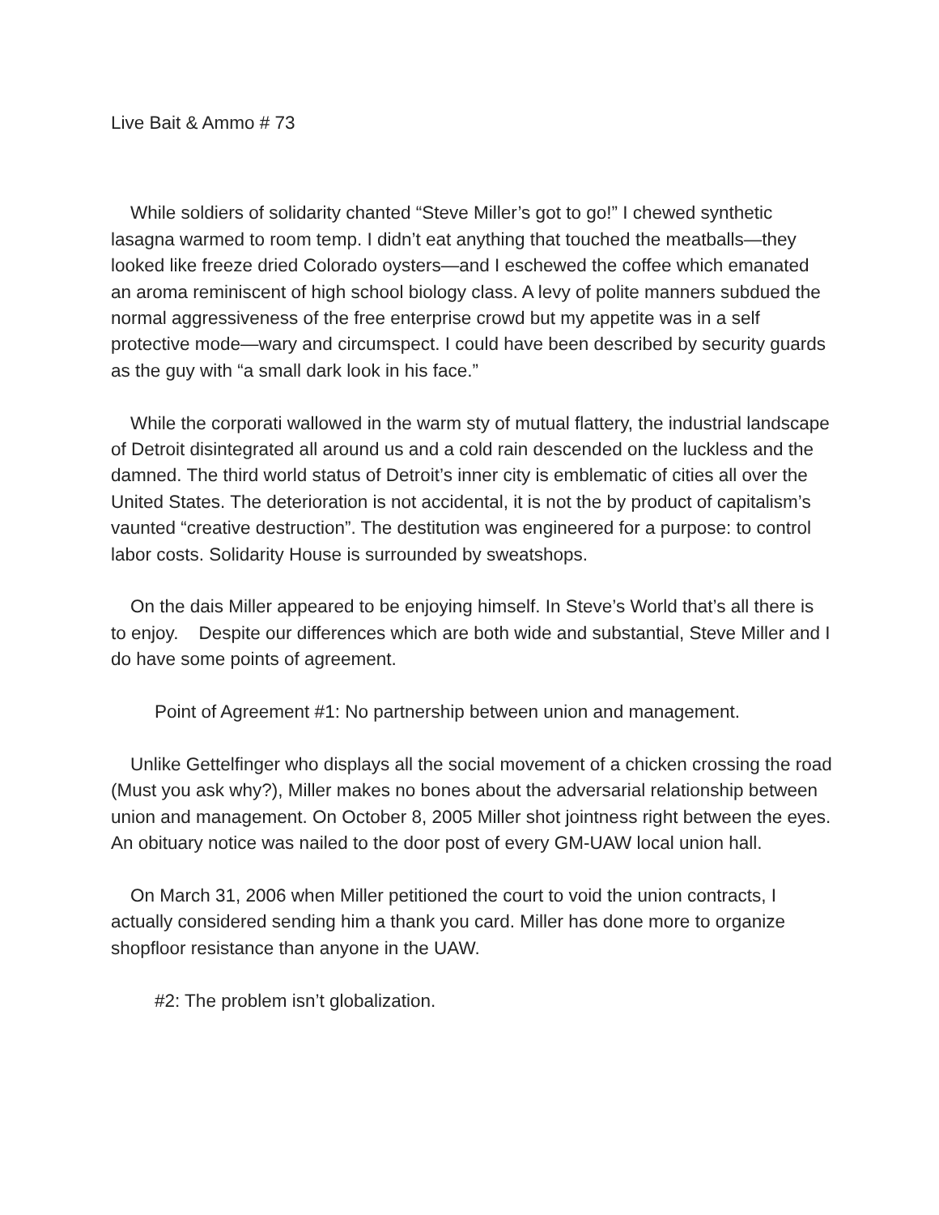Live Bait & Ammo # 73
While soldiers of solidarity chanted “Steve Miller’s got to go!” I chewed synthetic lasagna warmed to room temp. I didn’t eat anything that touched the meatballs—they looked like freeze dried Colorado oysters—and I eschewed the coffee which emanated an aroma reminiscent of high school biology class. A levy of polite manners subdued the normal aggressiveness of the free enterprise crowd but my appetite was in a self protective mode—wary and circumspect. I could have been described by security guards as the guy with “a small dark look in his face.”
While the corporati wallowed in the warm sty of mutual flattery, the industrial landscape of Detroit disintegrated all around us and a cold rain descended on the luckless and the damned. The third world status of Detroit’s inner city is emblematic of cities all over the United States. The deterioration is not accidental, it is not the by product of capitalism’s vaunted “creative destruction”. The destitution was engineered for a purpose: to control labor costs. Solidarity House is surrounded by sweatshops.
On the dais Miller appeared to be enjoying himself. In Steve’s World that’s all there is to enjoy. Despite our differences which are both wide and substantial, Steve Miller and I do have some points of agreement.
Point of Agreement #1: No partnership between union and management.
Unlike Gettelfinger who displays all the social movement of a chicken crossing the road (Must you ask why?), Miller makes no bones about the adversarial relationship between union and management. On October 8, 2005 Miller shot jointness right between the eyes. An obituary notice was nailed to the door post of every GM-UAW local union hall.
On March 31, 2006 when Miller petitioned the court to void the union contracts, I actually considered sending him a thank you card. Miller has done more to organize shopfloor resistance than anyone in the UAW.
#2: The problem isn’t globalization.